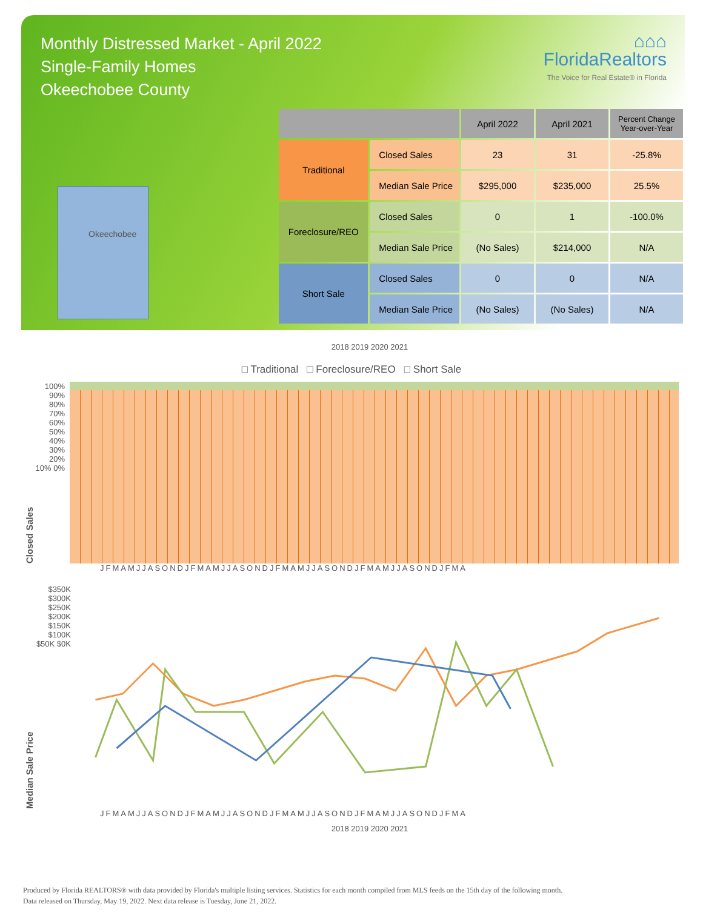Monthly Distressed Market - April 2022
Single-Family Homes
Okeechobee County
⌂⌂⌂
FloridaRealtors
The Voice for Real Estate® in Florida
Okeechobee
| | | April 2022 | April 2021 | Percent Change Year-over-Year |
| --- | --- | --- | --- | --- |
| Traditional | Closed Sales | 23 | 31 | -25.8% |
| | Median Sale Price | $295,000 | $235,000 | 25.5% |
| Foreclosure/REO | Closed Sales | 0 | 1 | -100.0% |
| | Median Sale Price | (No Sales) | $214,000 | N/A |
| Short Sale | Closed Sales | 0 | 0 | N/A |
| | Median Sale Price | (No Sales) | (No Sales) | N/A |
2018 2019 2020 2021
□ Traditional □ Foreclosure/REO □ Short Sale
Closed Sales
100% 90% 80% 70% 60% 50% 40% 30% 20% 10% 0%
JFMAMJJASONDJFMAMJJASONDJFMAMJJASONDJFMAMJJASONDJFMA
Median Sale Price
$350K $300K $250K $200K $150K $100K $50K $0K
JFMAMJJASONDJFMAMJJASONDJFMAMJJASONDJFMAMJJASONDJFMA
2018 2019 2020 2021
Produced by Florida REALTORS® with data provided by Florida's multiple listing services. Statistics for each month compiled from MLS feeds on the 15th day of the following month.
Data released on Thursday, May 19, 2022. Next data release is Tuesday, June 21, 2022.